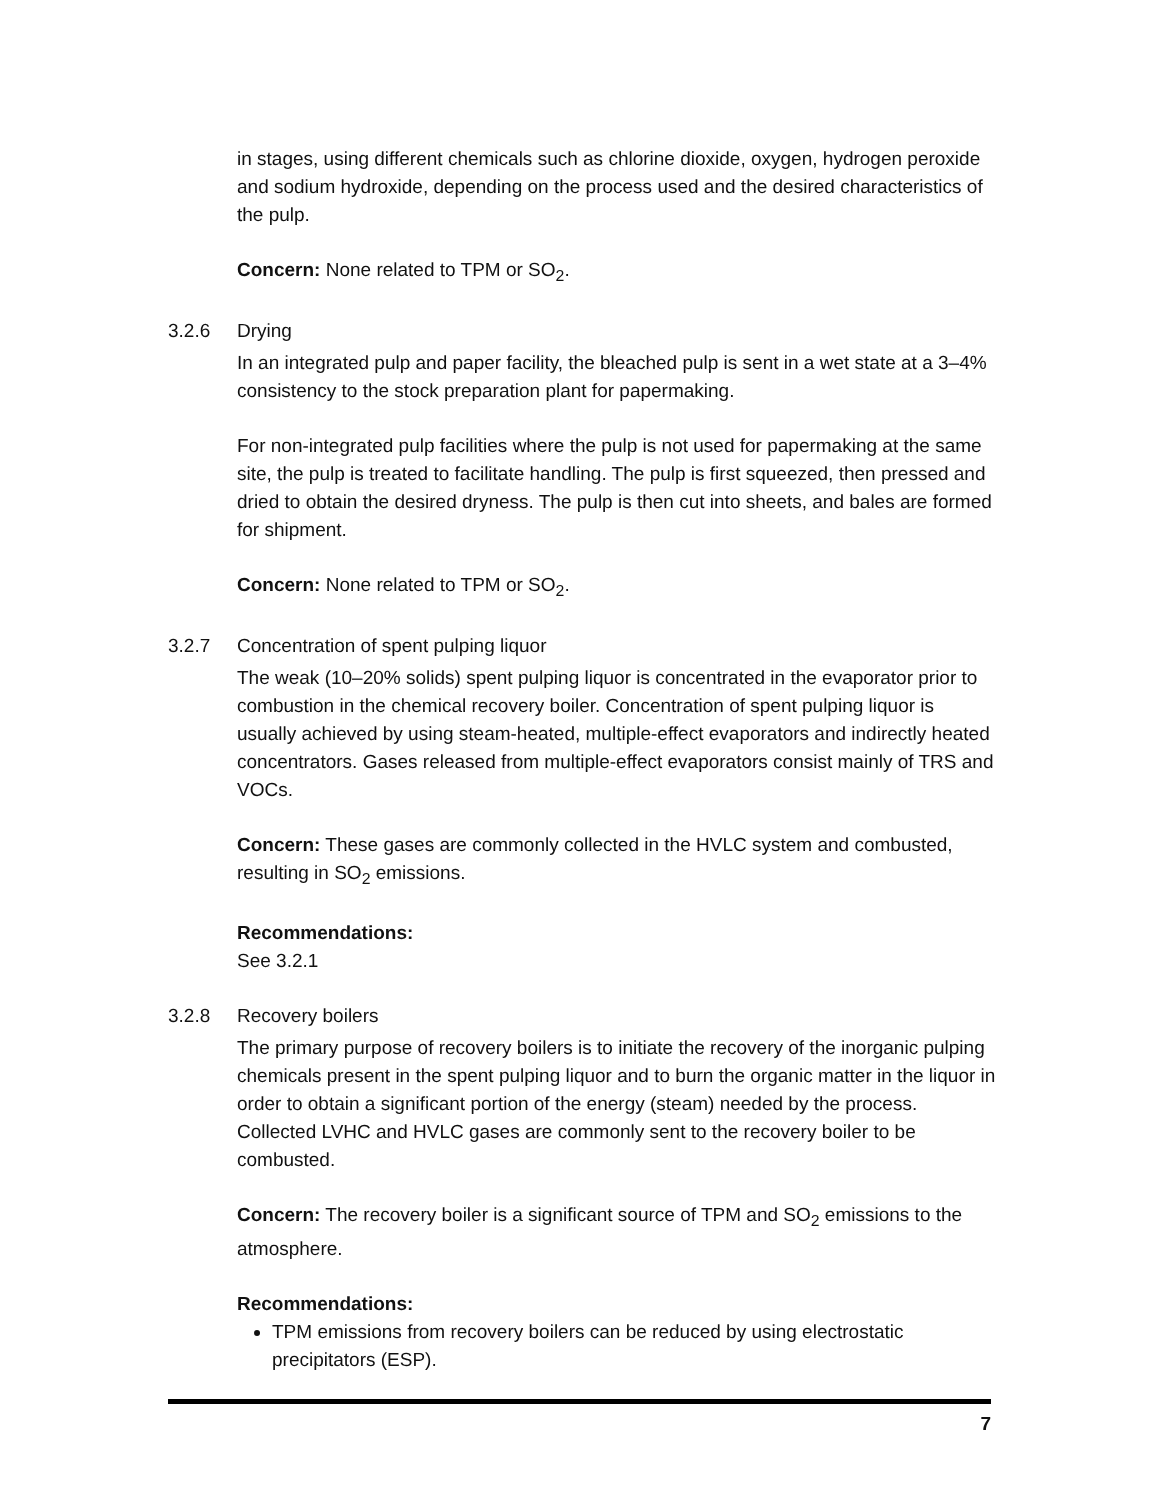in stages, using different chemicals such as chlorine dioxide, oxygen, hydrogen peroxide and sodium hydroxide, depending on the process used and the desired characteristics of the pulp.
Concern: None related to TPM or SO<sub>2</sub>.
3.2.6 Drying
In an integrated pulp and paper facility, the bleached pulp is sent in a wet state at a 3–4% consistency to the stock preparation plant for papermaking.
For non-integrated pulp facilities where the pulp is not used for papermaking at the same site, the pulp is treated to facilitate handling. The pulp is first squeezed, then pressed and dried to obtain the desired dryness. The pulp is then cut into sheets, and bales are formed for shipment.
Concern: None related to TPM or SO<sub>2</sub>.
3.2.7 Concentration of spent pulping liquor
The weak (10–20% solids) spent pulping liquor is concentrated in the evaporator prior to combustion in the chemical recovery boiler. Concentration of spent pulping liquor is usually achieved by using steam-heated, multiple-effect evaporators and indirectly heated concentrators. Gases released from multiple-effect evaporators consist mainly of TRS and VOCs.
Concern: These gases are commonly collected in the HVLC system and combusted, resulting in SO<sub>2</sub> emissions.
Recommendations:
See 3.2.1
3.2.8 Recovery boilers
The primary purpose of recovery boilers is to initiate the recovery of the inorganic pulping chemicals present in the spent pulping liquor and to burn the organic matter in the liquor in order to obtain a significant portion of the energy (steam) needed by the process. Collected LVHC and HVLC gases are commonly sent to the recovery boiler to be combusted.
Concern: The recovery boiler is a significant source of TPM and SO<sub>2</sub> emissions to the atmosphere.
Recommendations:
TPM emissions from recovery boilers can be reduced by using electrostatic precipitators (ESP).
7